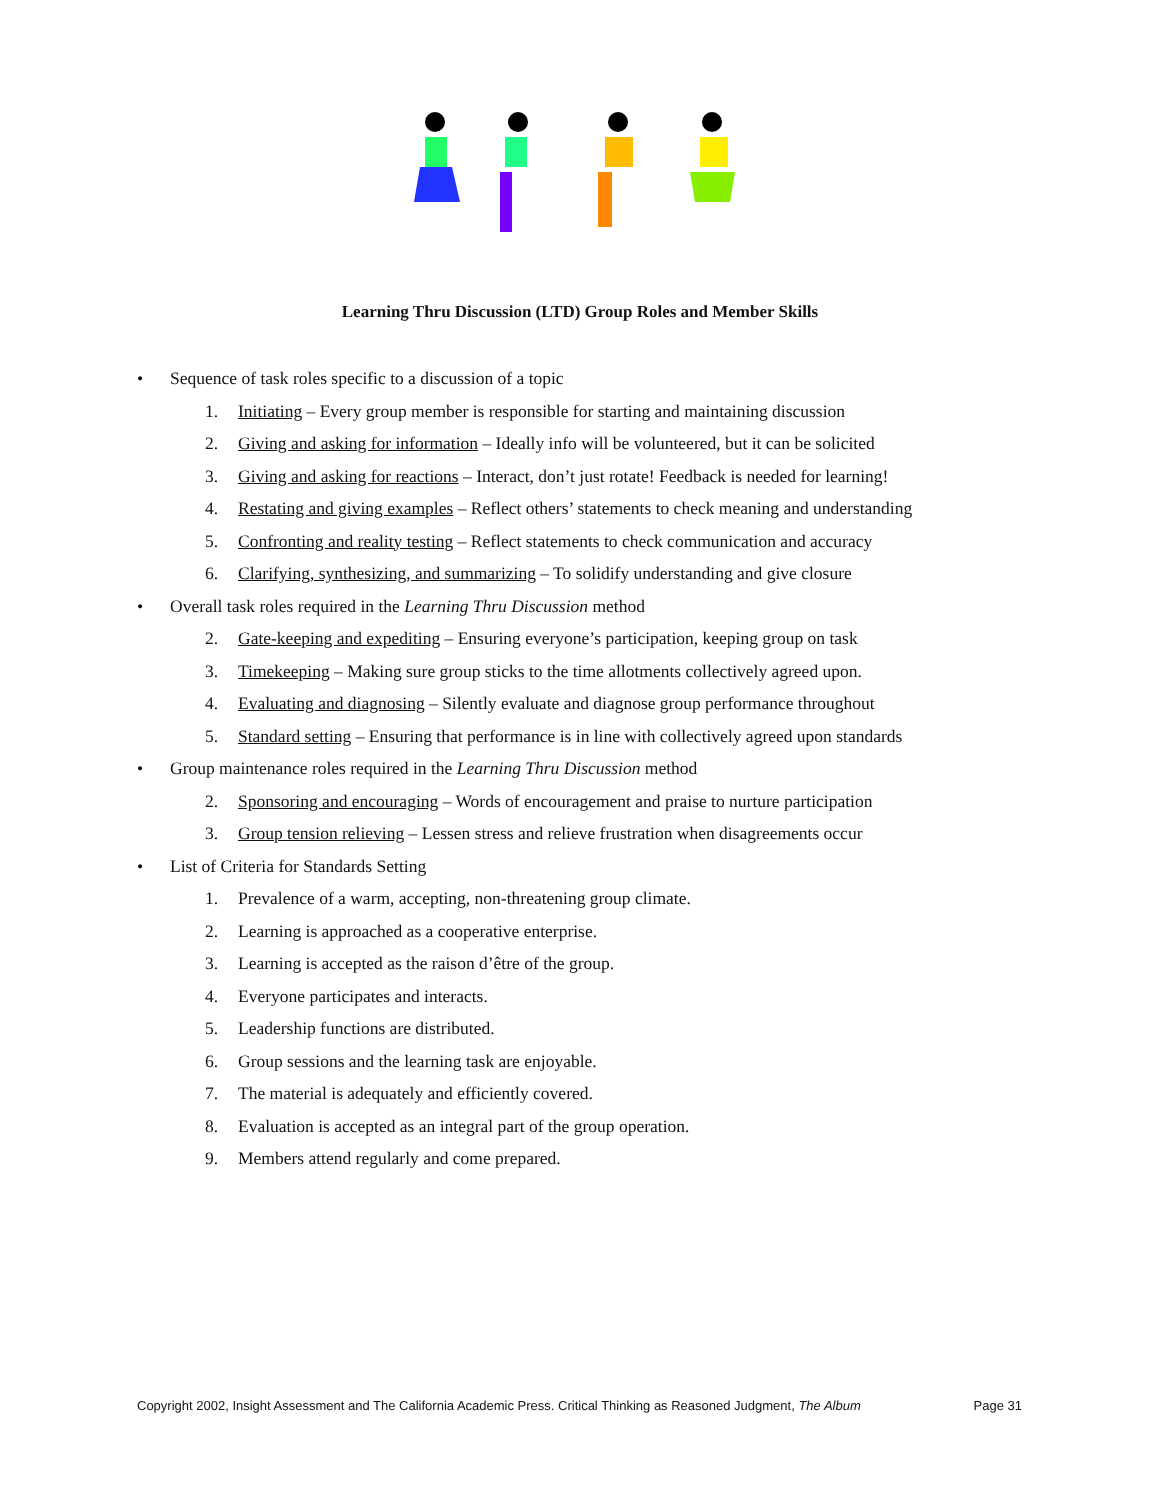Learning Thru Discussion (LTD) Group Roles and Member Skills
• Sequence of task roles specific to a discussion of a topic
1. Initiating – Every group member is responsible for starting and maintaining discussion
2. Giving and asking for information – Ideally info will be volunteered, but it can be solicited
3. Giving and asking for reactions – Interact, don’t just rotate! Feedback is needed for learning!
4. Restating and giving examples – Reflect others’ statements to check meaning and understanding
5. Confronting and reality testing – Reflect statements to check communication and accuracy
6. Clarifying, synthesizing, and summarizing – To solidify understanding and give closure
• Overall task roles required in the Learning Thru Discussion method
2. Gate-keeping and expediting – Ensuring everyone’s participation, keeping group on task
3. Timekeeping – Making sure group sticks to the time allotments collectively agreed upon.
4. Evaluating and diagnosing – Silently evaluate and diagnose group performance throughout
5. Standard setting – Ensuring that performance is in line with collectively agreed upon standards
• Group maintenance roles required in the Learning Thru Discussion method
2. Sponsoring and encouraging – Words of encouragement and praise to nurture participation
3. Group tension relieving – Lessen stress and relieve frustration when disagreements occur
• List of Criteria for Standards Setting
1. Prevalence of a warm, accepting, non-threatening group climate.
2. Learning is approached as a cooperative enterprise.
3. Learning is accepted as the raison d’être of the group.
4. Everyone participates and interacts.
5. Leadership functions are distributed.
6. Group sessions and the learning task are enjoyable.
7. The material is adequately and efficiently covered.
8. Evaluation is accepted as an integral part of the group operation.
9. Members attend regularly and come prepared.
Copyright 2002, Insight Assessment and The California Academic Press. Critical Thinking as Reasoned Judgment, The Album Page 31